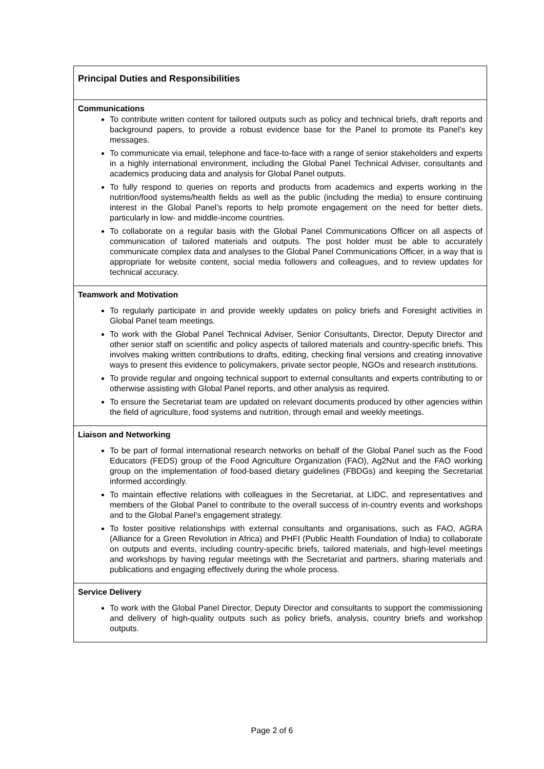| Principal Duties and Responsibilities |
| Communications To contribute written content for tailored outputs such as policy and technical briefs, draft reports and background papers, to provide a robust evidence base for the Panel to promote its Panel’s key messages. To communicate via email, telephone and face-to-face with a range of senior stakeholders and experts in a highly international environment, including the Global Panel Technical Adviser, consultants and academics producing data and analysis for Global Panel outputs. To fully respond to queries on reports and products from academics and experts working in the nutrition/food systems/health fields as well as the public (including the media) to ensure continuing interest in the Global Panel’s reports to help promote engagement on the need for better diets, particularly in low- and middle-income countries. To collaborate on a regular basis with the Global Panel Communications Officer on all aspects of communication of tailored materials and outputs. The post holder must be able to accurately communicate complex data and analyses to the Global Panel Communications Officer, in a way that is appropriate for website content, social media followers and colleagues, and to review updates for technical accuracy. |
| Teamwork and Motivation To regularly participate in and provide weekly updates on policy briefs and Foresight activities in Global Panel team meetings. To work with the Global Panel Technical Adviser, Senior Consultants, Director, Deputy Director and other senior staff on scientific and policy aspects of tailored materials and country-specific briefs. This involves making written contributions to drafts, editing, checking final versions and creating innovative ways to present this evidence to policymakers, private sector people, NGOs and research institutions. To provide regular and ongoing technical support to external consultants and experts contributing to or otherwise assisting with Global Panel reports, and other analysis as required. To ensure the Secretariat team are updated on relevant documents produced by other agencies within the field of agriculture, food systems and nutrition, through email and weekly meetings. |
| Liaison and Networking To be part of formal international research networks on behalf of the Global Panel such as the Food Educators (FEDS) group of the Food Agriculture Organization (FAO), Ag2Nut and the FAO working group on the implementation of food-based dietary guidelines (FBDGs) and keeping the Secretariat informed accordingly. To maintain effective relations with colleagues in the Secretariat, at LIDC, and representatives and members of the Global Panel to contribute to the overall success of in-country events and workshops and to the Global Panel’s engagement strategy. To foster positive relationships with external consultants and organisations, such as FAO, AGRA (Alliance for a Green Revolution in Africa) and PHFI (Public Health Foundation of India) to collaborate on outputs and events, including country-specific briefs, tailored materials, and high-level meetings and workshops by having regular meetings with the Secretariat and partners, sharing materials and publications and engaging effectively during the whole process. |
| Service Delivery To work with the Global Panel Director, Deputy Director and consultants to support the commissioning and delivery of high-quality outputs such as policy briefs, analysis, country briefs and workshop outputs. |
Page 2 of 6